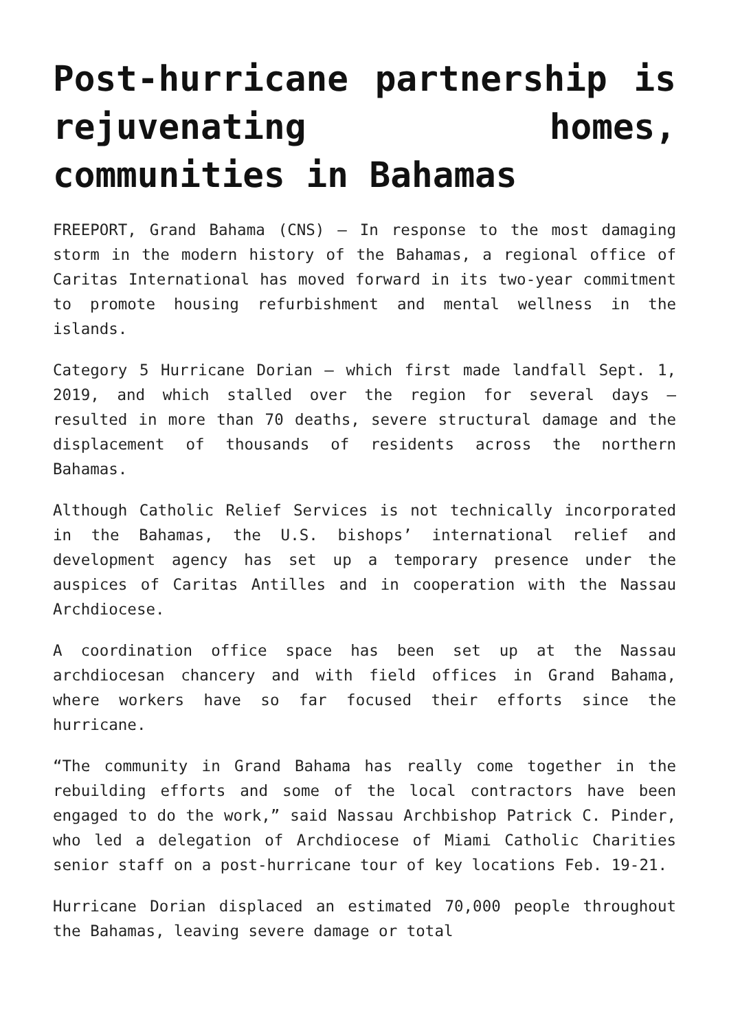Post-hurricane partnership is rejuvenating homes, communities in Bahamas
FREEPORT, Grand Bahama (CNS) — In response to the most damaging storm in the modern history of the Bahamas, a regional office of Caritas International has moved forward in its two-year commitment to promote housing refurbishment and mental wellness in the islands.
Category 5 Hurricane Dorian — which first made landfall Sept. 1, 2019, and which stalled over the region for several days — resulted in more than 70 deaths, severe structural damage and the displacement of thousands of residents across the northern Bahamas.
Although Catholic Relief Services is not technically incorporated in the Bahamas, the U.S. bishops’ international relief and development agency has set up a temporary presence under the auspices of Caritas Antilles and in cooperation with the Nassau Archdiocese.
A coordination office space has been set up at the Nassau archdiocesan chancery and with field offices in Grand Bahama, where workers have so far focused their efforts since the hurricane.
“The community in Grand Bahama has really come together in the rebuilding efforts and some of the local contractors have been engaged to do the work,” said Nassau Archbishop Patrick C. Pinder, who led a delegation of Archdiocese of Miami Catholic Charities senior staff on a post-hurricane tour of key locations Feb. 19-21.
Hurricane Dorian displaced an estimated 70,000 people throughout the Bahamas, leaving severe damage or total